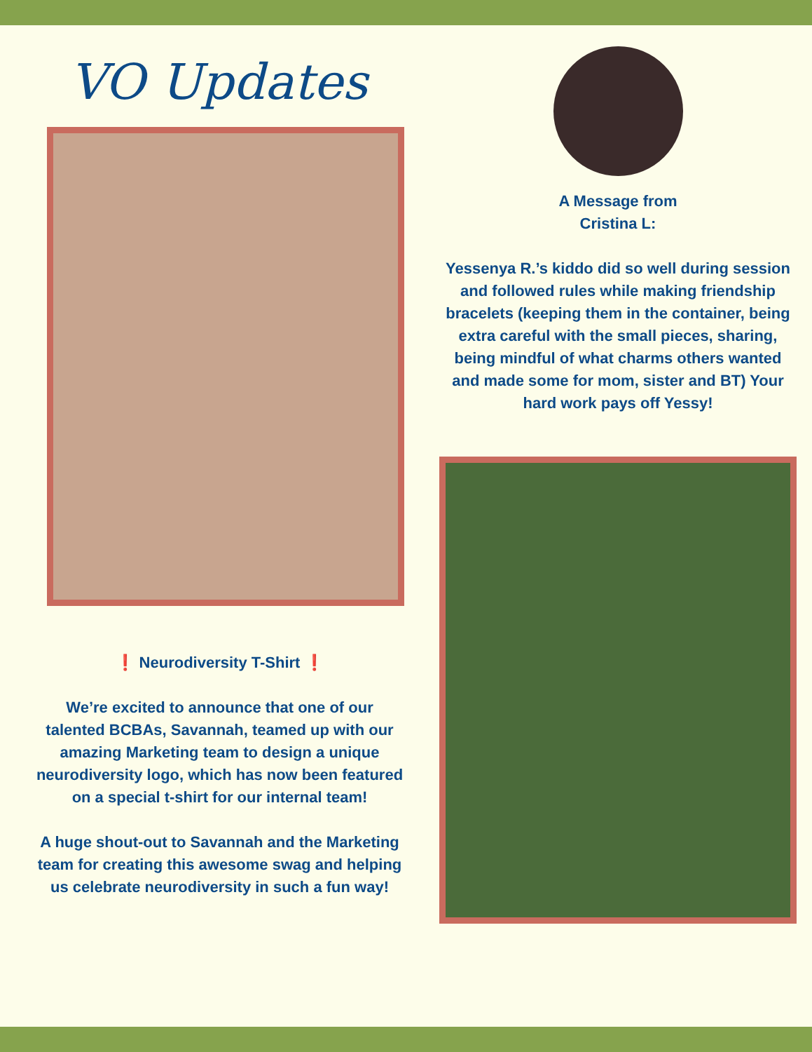VO Updates
❗ Neurodiversity T-Shirt ❗
We’re excited to announce that one of our talented BCBAs, Savannah, teamed up with our amazing Marketing team to design a unique neurodiversity logo, which has now been featured on a special t-shirt for our internal team!
A huge shout-out to Savannah and the Marketing team for creating this awesome swag and helping us celebrate neurodiversity in such a fun way!
A Message from
Cristina L:
Yessenya R.’s kiddo did so well during session and followed rules while making friendship bracelets (keeping them in the container, being extra careful with the small pieces, sharing, being mindful of what charms others wanted and made some for mom, sister and BT) Your hard work pays off Yessy!